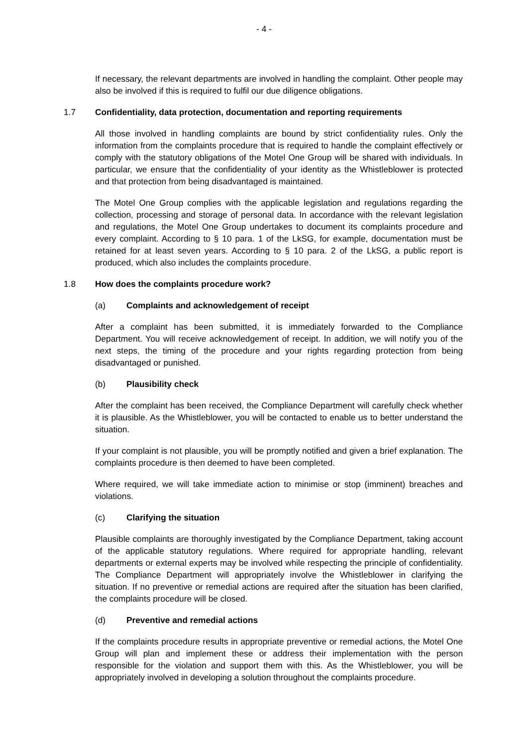- 4 -
If necessary, the relevant departments are involved in handling the complaint. Other people may also be involved if this is required to fulfil our due diligence obligations.
1.7 Confidentiality, data protection, documentation and reporting requirements
All those involved in handling complaints are bound by strict confidentiality rules. Only the information from the complaints procedure that is required to handle the complaint effectively or comply with the statutory obligations of the Motel One Group will be shared with individuals. In particular, we ensure that the confidentiality of your identity as the Whistleblower is protected and that protection from being disadvantaged is maintained.
The Motel One Group complies with the applicable legislation and regulations regarding the collection, processing and storage of personal data. In accordance with the relevant legislation and regulations, the Motel One Group undertakes to document its complaints procedure and every complaint. According to § 10 para. 1 of the LkSG, for example, documentation must be retained for at least seven years. According to § 10 para. 2 of the LkSG, a public report is produced, which also includes the complaints procedure.
1.8 How does the complaints procedure work?
(a) Complaints and acknowledgement of receipt
After a complaint has been submitted, it is immediately forwarded to the Compliance Department. You will receive acknowledgement of receipt. In addition, we will notify you of the next steps, the timing of the procedure and your rights regarding protection from being disadvantaged or punished.
(b) Plausibility check
After the complaint has been received, the Compliance Department will carefully check whether it is plausible. As the Whistleblower, you will be contacted to enable us to better understand the situation.
If your complaint is not plausible, you will be promptly notified and given a brief explanation. The complaints procedure is then deemed to have been completed.
Where required, we will take immediate action to minimise or stop (imminent) breaches and violations.
(c) Clarifying the situation
Plausible complaints are thoroughly investigated by the Compliance Department, taking account of the applicable statutory regulations. Where required for appropriate handling, relevant departments or external experts may be involved while respecting the principle of confidentiality. The Compliance Department will appropriately involve the Whistleblower in clarifying the situation. If no preventive or remedial actions are required after the situation has been clarified, the complaints procedure will be closed.
(d) Preventive and remedial actions
If the complaints procedure results in appropriate preventive or remedial actions, the Motel One Group will plan and implement these or address their implementation with the person responsible for the violation and support them with this. As the Whistleblower, you will be appropriately involved in developing a solution throughout the complaints procedure.